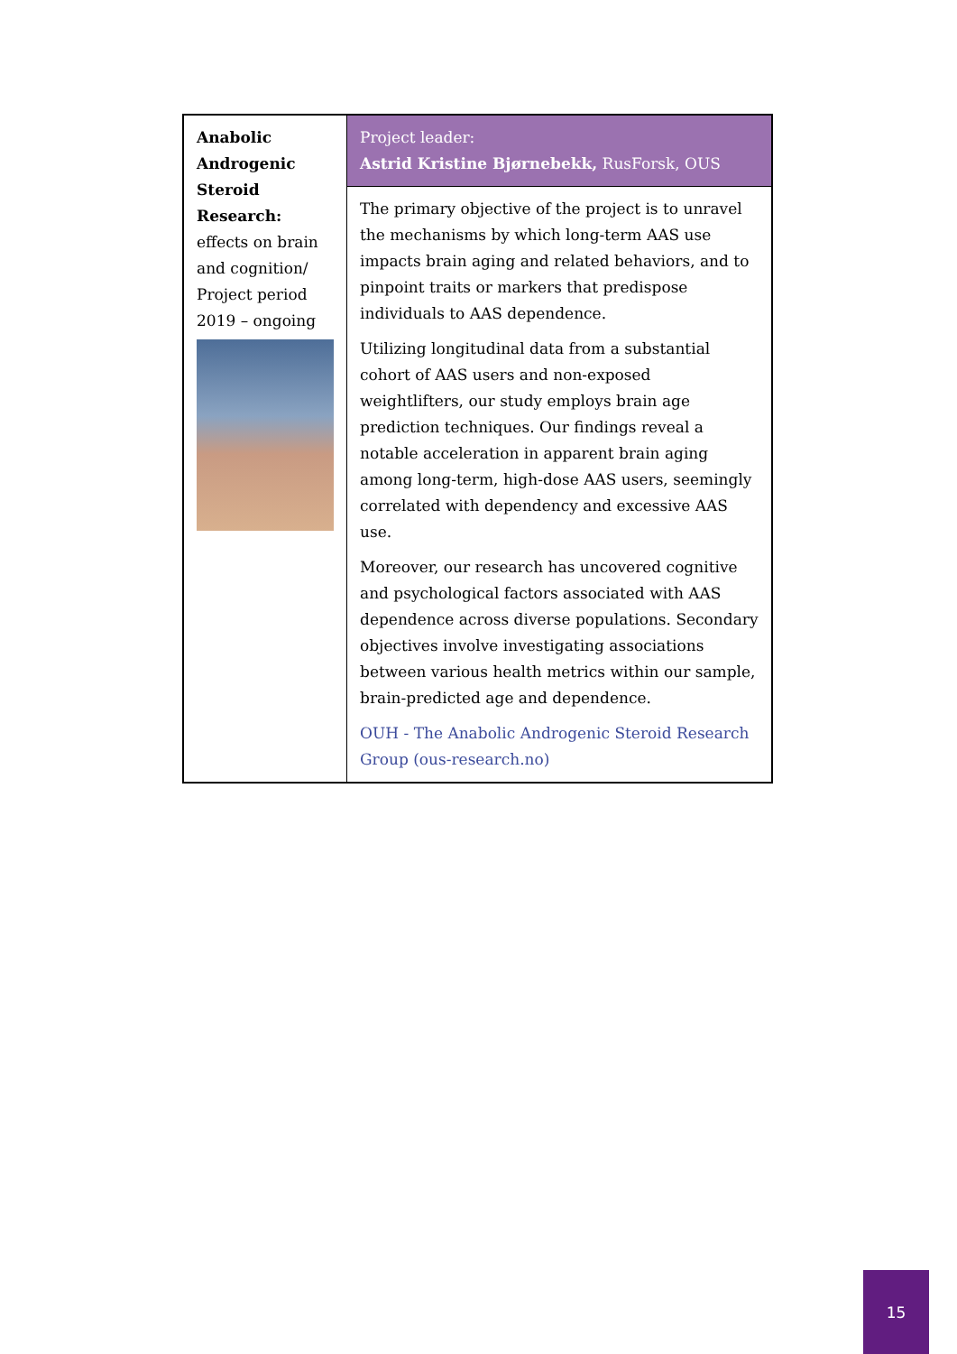| Anabolic Androgenic Steroid Research: effects on brain and cognition/ Project period 2019 – ongoing | Project leader: Astrid Kristine Bjørnebekk, RusForsk, OUS |
| | The primary objective of the project is to unravel the mechanisms by which long-term AAS use impacts brain aging and related behaviors, and to pinpoint traits or markers that predispose individuals to AAS dependence. Utilizing longitudinal data from a substantial cohort of AAS users and non-exposed weightlifters, our study employs brain age prediction techniques. Our findings reveal a notable acceleration in apparent brain aging among long-term, high-dose AAS users, seemingly correlated with dependency and excessive AAS use. Moreover, our research has uncovered cognitive and psychological factors associated with AAS dependence across diverse populations. Secondary objectives involve investigating associations between various health metrics within our sample, brain-predicted age and dependence. OUH - The Anabolic Androgenic Steroid Research Group (ous-research.no) |
15